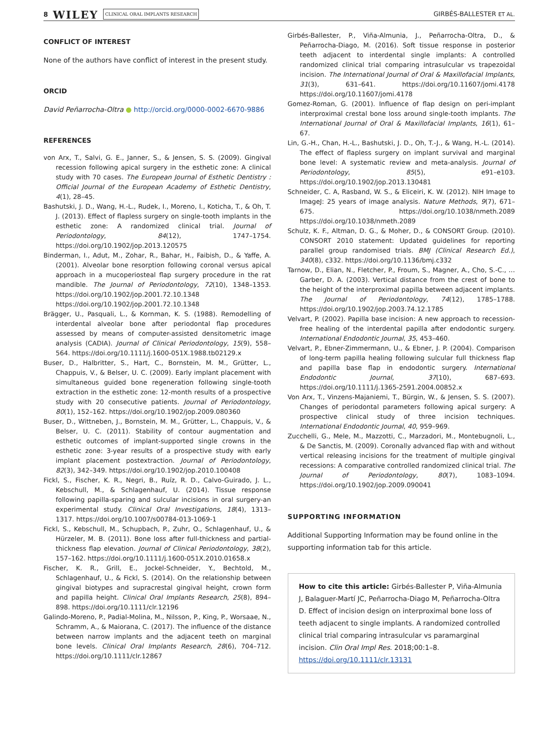8 WILEY CLINICAL ORAL IMPLANTS RESEARCH
GIRBÉS-BALLESTER ET AL.
CONFLICT OF INTEREST
None of the authors have conflict of interest in the present study.
ORCID
David Peñarrocha-Oltra ● http://orcid.org/0000-0002-6670-9886
REFERENCES
von Arx, T., Salvi, G. E., Janner, S., & Jensen, S. S. (2009). Gingival recession following apical surgery in the esthetic zone: A clinical study with 70 cases. The European Journal of Esthetic Dentistry : Official Journal of the European Academy of Esthetic Dentistry, 4(1), 28–45.
Bashutski, J. D., Wang, H.-L., Rudek, I., Moreno, I., Koticha, T., & Oh, T. J. (2013). Effect of flapless surgery on single-tooth implants in the esthetic zone: A randomized clinical trial. Journal of Periodontology, 84(12), 1747–1754. https://doi.org/10.1902/jop.2013.120575
Binderman, I., Adut, M., Zohar, R., Bahar, H., Faibish, D., & Yaffe, A. (2001). Alveolar bone resorption following coronal versus apical approach in a mucoperiosteal flap surgery procedure in the rat mandible. The Journal of Periodontology, 72(10), 1348–1353. https://doi.org/10.1902/jop.2001.72.10.1348 https://doi.org/10.1902/jop.2001.72.10.1348
Brägger, U., Pasquali, L., & Kornman, K. S. (1988). Remodelling of interdental alveolar bone after periodontal flap procedures assessed by means of computer-assisted densitometric image analysis (CADIA). Journal of Clinical Periodontology, 15(9), 558–564. https://doi.org/10.1111/j.1600-051X.1988.tb02129.x
Buser, D., Halbritter, S., Hart, C., Bornstein, M. M., Grütter, L., Chappuis, V., & Belser, U. C. (2009). Early implant placement with simultaneous guided bone regeneration following single-tooth extraction in the esthetic zone: 12-month results of a prospective study with 20 consecutive patients. Journal of Periodontology, 80(1), 152–162. https://doi.org/10.1902/jop.2009.080360
Buser, D., Wittneben, J., Bornstein, M. M., Grütter, L., Chappuis, V., & Belser, U. C. (2011). Stability of contour augmentation and esthetic outcomes of implant-supported single crowns in the esthetic zone: 3-year results of a prospective study with early implant placement postextraction. Journal of Periodontology, 82(3), 342–349. https://doi.org/10.1902/jop.2010.100408
Fickl, S., Fischer, K. R., Negri, B., Ruíz, R. D., Calvo-Guirado, J. L., Kebschull, M., & Schlagenhauf, U. (2014). Tissue response following papilla-sparing and sulcular incisions in oral surgery-an experimental study. Clinical Oral Investigations, 18(4), 1313–1317. https://doi.org/10.1007/s00784-013-1069-1
Fickl, S., Kebschull, M., Schupbach, P., Zuhr, O., Schlagenhauf, U., & Hürzeler, M. B. (2011). Bone loss after full-thickness and partial-thickness flap elevation. Journal of Clinical Periodontology, 38(2), 157–162. https://doi.org/10.1111/j.1600-051X.2010.01658.x
Fischer, K. R., Grill, E., Jockel-Schneider, Y., Bechtold, M., Schlagenhauf, U., & Fickl, S. (2014). On the relationship between gingival biotypes and supracrestal gingival height, crown form and papilla height. Clinical Oral Implants Research, 25(8), 894–898. https://doi.org/10.1111/clr.12196
Galindo-Moreno, P., Padial-Molina, M., Nilsson, P., King, P., Worsaae, N., Schramm, A., & Maiorana, C. (2017). The influence of the distance between narrow implants and the adjacent teeth on marginal bone levels. Clinical Oral Implants Research, 28(6), 704–712. https://doi.org/10.1111/clr.12867
Girbés-Ballester, P., Viña-Almunia, J., Peñarrocha-Oltra, D., & Peñarrocha-Diago, M. (2016). Soft tissue response in posterior teeth adjacent to interdental single implants: A controlled randomized clinical trial comparing intrasulcular vs trapezoidal incision. The International Journal of Oral & Maxillofacial Implants, 31(3), 631–641. https://doi.org/10.11607/jomi.4178 https://doi.org/10.11607/jomi.4178
Gomez-Roman, G. (2001). Influence of flap design on peri-implant interproximal crestal bone loss around single-tooth implants. The International Journal of Oral & Maxillofacial Implants, 16(1), 61–67.
Lin, G.-H., Chan, H.-L., Bashutski, J. D., Oh, T.-J., & Wang, H.-L. (2014). The effect of flapless surgery on implant survival and marginal bone level: A systematic review and meta-analysis. Journal of Periodontology, 85(5), e91–e103. https://doi.org/10.1902/jop.2013.130481
Schneider, C. A, Rasband, W. S., & Eliceiri, K. W. (2012). NIH Image to ImageJ: 25 years of image analysis. Nature Methods, 9(7), 671–675. https://doi.org/10.1038/nmeth.2089 https://doi.org/10.1038/nmeth.2089
Schulz, K. F., Altman, D. G., & Moher, D., & CONSORT Group. (2010). CONSORT 2010 statement: Updated guidelines for reporting parallel group randomised trials. BMJ (Clinical Research Ed.), 340(8), c332. https://doi.org/10.1136/bmj.c332
Tarnow, D., Elian, N., Fletcher, P., Froum, S., Magner, A., Cho, S.-C., … Garber, D. A. (2003). Vertical distance from the crest of bone to the height of the interproximal papilla between adjacent implants. The Journal of Periodontology, 74(12), 1785–1788. https://doi.org/10.1902/jop.2003.74.12.1785
Velvart, P. (2002). Papilla base incision: A new approach to recession-free healing of the interdental papilla after endodontic surgery. International Endodontic Journal, 35, 453–460.
Velvart, P., Ebner-Zimmermann, U., & Ebner, J. P. (2004). Comparison of long-term papilla healing following sulcular full thickness flap and papilla base flap in endodontic surgery. International Endodontic Journal, 37(10), 687–693. https://doi.org/10.1111/j.1365-2591.2004.00852.x
Von Arx, T., Vinzens-Majaniemi, T., Bürgin, W., & Jensen, S. S. (2007). Changes of periodontal parameters following apical surgery: A prospective clinical study of three incision techniques. International Endodontic Journal, 40, 959–969.
Zucchelli, G., Mele, M., Mazzotti, C., Marzadori, M., Montebugnoli, L., & De Sanctis, M. (2009). Coronally advanced flap with and without vertical releasing incisions for the treatment of multiple gingival recessions: A comparative controlled randomized clinical trial. The Journal of Periodontology, 80(7), 1083–1094. https://doi.org/10.1902/jop.2009.090041
SUPPORTING INFORMATION
Additional Supporting Information may be found online in the supporting information tab for this article.
How to cite this article: Girbés-Ballester P, Viña-Almunia J, Balaguer-Martí JC, Peñarrocha-Diago M, Peñarrocha-Oltra D. Effect of incision design on interproximal bone loss of teeth adjacent to single implants. A randomized controlled clinical trial comparing intrasulcular vs paramarginal incision. Clin Oral Impl Res. 2018;00:1–8. https://doi.org/10.1111/clr.13131